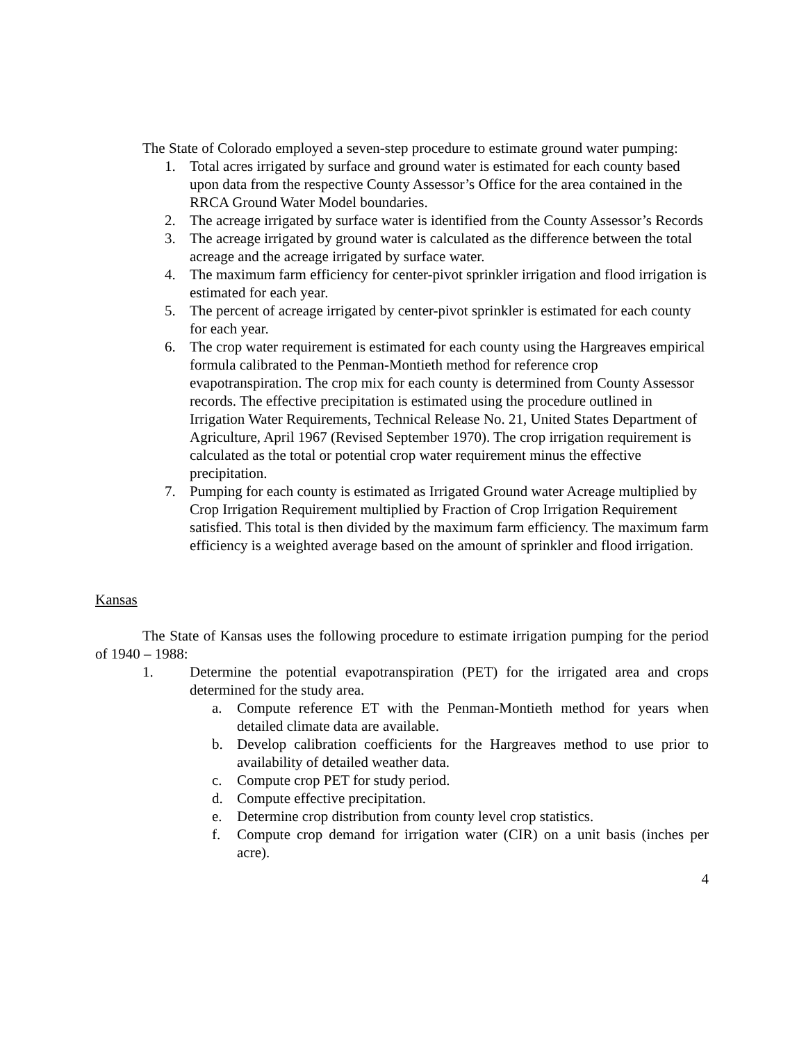The State of Colorado employed a seven-step procedure to estimate ground water pumping:
1. Total acres irrigated by surface and ground water is estimated for each county based upon data from the respective County Assessor’s Office for the area contained in the RRCA Ground Water Model boundaries.
2. The acreage irrigated by surface water is identified from the County Assessor’s Records
3. The acreage irrigated by ground water is calculated as the difference between the total acreage and the acreage irrigated by surface water.
4. The maximum farm efficiency for center-pivot sprinkler irrigation and flood irrigation is estimated for each year.
5. The percent of acreage irrigated by center-pivot sprinkler is estimated for each county for each year.
6. The crop water requirement is estimated for each county using the Hargreaves empirical formula calibrated to the Penman-Montieth method for reference crop evapotranspiration. The crop mix for each county is determined from County Assessor records. The effective precipitation is estimated using the procedure outlined in Irrigation Water Requirements, Technical Release No. 21, United States Department of Agriculture, April 1967 (Revised September 1970). The crop irrigation requirement is calculated as the total or potential crop water requirement minus the effective precipitation.
7. Pumping for each county is estimated as Irrigated Ground water Acreage multiplied by Crop Irrigation Requirement multiplied by Fraction of Crop Irrigation Requirement satisfied. This total is then divided by the maximum farm efficiency. The maximum farm efficiency is a weighted average based on the amount of sprinkler and flood irrigation.
Kansas
The State of Kansas uses the following procedure to estimate irrigation pumping for the period of 1940 – 1988:
1. Determine the potential evapotranspiration (PET) for the irrigated area and crops determined for the study area.
a. Compute reference ET with the Penman-Montieth method for years when detailed climate data are available.
b. Develop calibration coefficients for the Hargreaves method to use prior to availability of detailed weather data.
c. Compute crop PET for study period.
d. Compute effective precipitation.
e. Determine crop distribution from county level crop statistics.
f. Compute crop demand for irrigation water (CIR) on a unit basis (inches per acre).
4